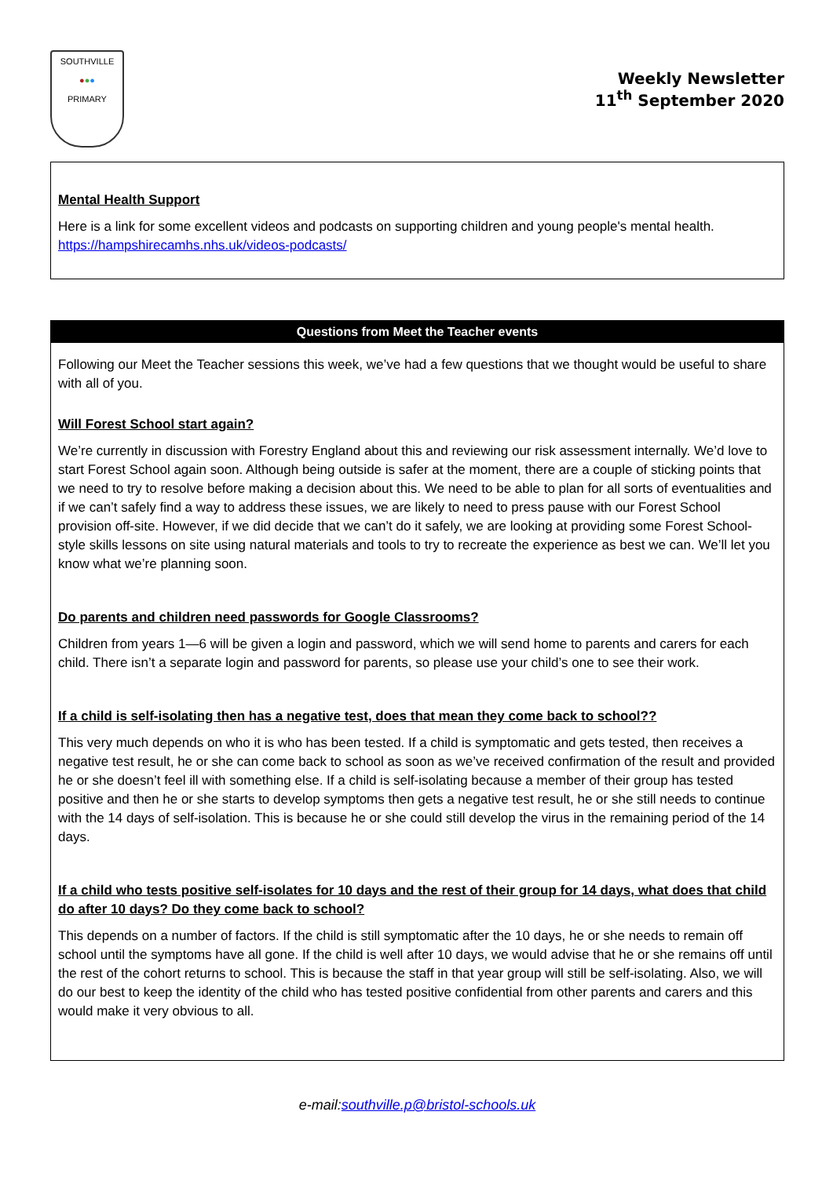SOUTHVILLE
●●●
PRIMARY
Weekly Newsletter
11<sup>th</sup> September 2020
Mental Health Support
Here is a link for some excellent videos and podcasts on supporting children and young people's mental health. https://hampshirecamhs.nhs.uk/videos-podcasts/
Questions from Meet the Teacher events
Following our Meet the Teacher sessions this week, we’ve had a few questions that we thought would be useful to share with all of you.
Will Forest School start again?
We’re currently in discussion with Forestry England about this and reviewing our risk assessment internally. We’d love to start Forest School again soon. Although being outside is safer at the moment, there are a couple of sticking points that we need to try to resolve before making a decision about this. We need to be able to plan for all sorts of eventualities and if we can’t safely find a way to address these issues, we are likely to need to press pause with our Forest School provision off-site. However, if we did decide that we can’t do it safely, we are looking at providing some Forest School-style skills lessons on site using natural materials and tools to try to recreate the experience as best we can. We’ll let you know what we’re planning soon.
Do parents and children need passwords for Google Classrooms?
Children from years 1—6 will be given a login and password, which we will send home to parents and carers for each child. There isn’t a separate login and password for parents, so please use your child’s one to see their work.
If a child is self-isolating then has a negative test, does that mean they come back to school??
This very much depends on who it is who has been tested. If a child is symptomatic and gets tested, then receives a negative test result, he or she can come back to school as soon as we’ve received confirmation of the result and provided he or she doesn’t feel ill with something else. If a child is self-isolating because a member of their group has tested positive and then he or she starts to develop symptoms then gets a negative test result, he or she still needs to continue with the 14 days of self-isolation. This is because he or she could still develop the virus in the remaining period of the 14 days.
If a child who tests positive self-isolates for 10 days and the rest of their group for 14 days, what does that child do after 10 days? Do they come back to school?
This depends on a number of factors. If the child is still symptomatic after the 10 days, he or she needs to remain off school until the symptoms have all gone. If the child is well after 10 days, we would advise that he or she remains off until the rest of the cohort returns to school. This is because the staff in that year group will still be self-isolating. Also, we will do our best to keep the identity of the child who has tested positive confidential from other parents and carers and this would make it very obvious to all.
e-mail:southville.p@bristol-schools.uk